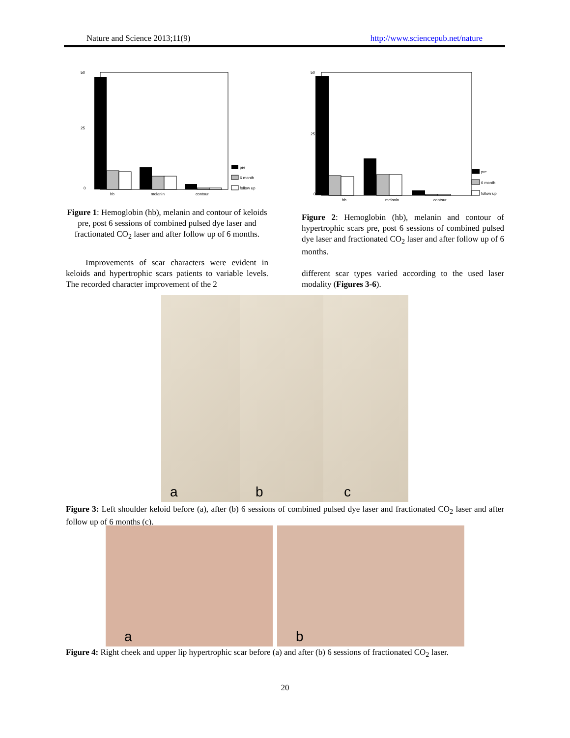Nature and Science 2013;11(9) http://www.sciencepub.net/nature
%
50
25
0
hb
melanin
contour
pre
6 month
follow up
Figure 1: Hemoglobin (hb), melanin and contour of keloids pre, post 6 sessions of combined pulsed dye laser and fractionated CO<sub>2</sub> laser and after follow up of 6 months.
Improvements of scar characters were evident in keloids and hypertrophic scars patients to variable levels. The recorded character improvement of the 2
%
50
25
0
hb
melanin
contour
pre
6 month
follow up
Figure 2: Hemoglobin (hb), melanin and contour of hypertrophic scars pre, post 6 sessions of combined pulsed dye laser and fractionated CO<sub>2</sub> laser and after follow up of 6 months.
different scar types varied according to the used laser modality (Figures 3-6).
a
b
c
Figure 3: Left shoulder keloid before (a), after (b) 6 sessions of combined pulsed dye laser and fractionated CO<sub>2</sub> laser and after follow up of 6 months (c).
a
b
Figure 4: Right cheek and upper lip hypertrophic scar before (a) and after (b) 6 sessions of fractionated CO<sub>2</sub> laser.
20